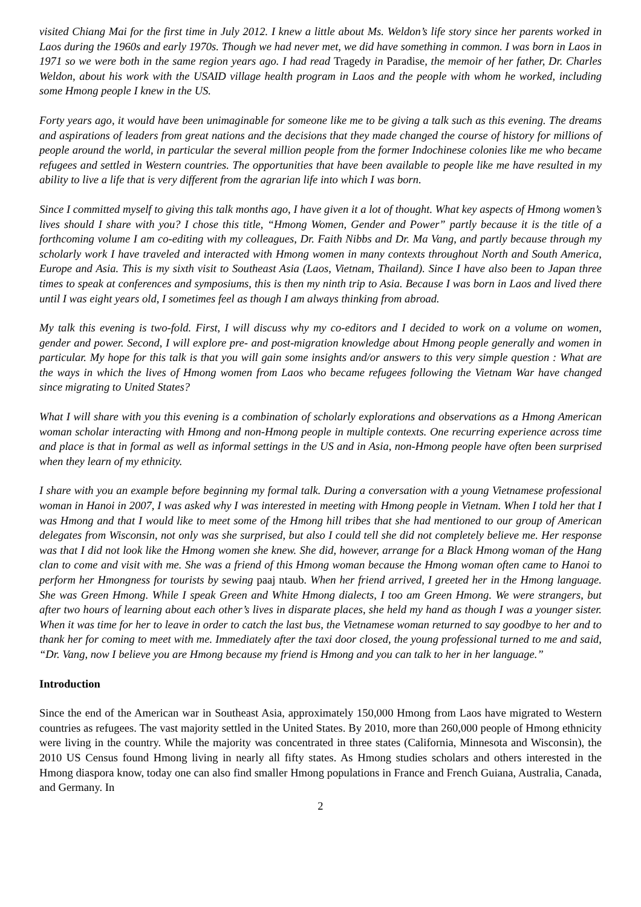visited Chiang Mai for the first time in July 2012. I knew a little about Ms. Weldon’s life story since her parents worked in Laos during the 1960s and early 1970s. Though we had never met, we did have something in common. I was born in Laos in 1971 so we were both in the same region years ago. I had read Tragedy in Paradise, the memoir of her father, Dr. Charles Weldon, about his work with the USAID village health program in Laos and the people with whom he worked, including some Hmong people I knew in the US.
Forty years ago, it would have been unimaginable for someone like me to be giving a talk such as this evening. The dreams and aspirations of leaders from great nations and the decisions that they made changed the course of history for millions of people around the world, in particular the several million people from the former Indochinese colonies like me who became refugees and settled in Western countries. The opportunities that have been available to people like me have resulted in my ability to live a life that is very different from the agrarian life into which I was born.
Since I committed myself to giving this talk months ago, I have given it a lot of thought. What key aspects of Hmong women’s lives should I share with you? I chose this title, “Hmong Women, Gender and Power” partly because it is the title of a forthcoming volume I am co-editing with my colleagues, Dr. Faith Nibbs and Dr. Ma Vang, and partly because through my scholarly work I have traveled and interacted with Hmong women in many contexts throughout North and South America, Europe and Asia. This is my sixth visit to Southeast Asia (Laos, Vietnam, Thailand). Since I have also been to Japan three times to speak at conferences and symposiums, this is then my ninth trip to Asia. Because I was born in Laos and lived there until I was eight years old, I sometimes feel as though I am always thinking from abroad.
My talk this evening is two-fold. First, I will discuss why my co-editors and I decided to work on a volume on women, gender and power. Second, I will explore pre- and post-migration knowledge about Hmong people generally and women in particular. My hope for this talk is that you will gain some insights and/or answers to this very simple question : What are the ways in which the lives of Hmong women from Laos who became refugees following the Vietnam War have changed since migrating to United States?
What I will share with you this evening is a combination of scholarly explorations and observations as a Hmong American woman scholar interacting with Hmong and non-Hmong people in multiple contexts. One recurring experience across time and place is that in formal as well as informal settings in the US and in Asia, non-Hmong people have often been surprised when they learn of my ethnicity.
I share with you an example before beginning my formal talk. During a conversation with a young Vietnamese professional woman in Hanoi in 2007, I was asked why I was interested in meeting with Hmong people in Vietnam. When I told her that I was Hmong and that I would like to meet some of the Hmong hill tribes that she had mentioned to our group of American delegates from Wisconsin, not only was she surprised, but also I could tell she did not completely believe me. Her response was that I did not look like the Hmong women she knew. She did, however, arrange for a Black Hmong woman of the Hang clan to come and visit with me. She was a friend of this Hmong woman because the Hmong woman often came to Hanoi to perform her Hmongness for tourists by sewing paaj ntaub. When her friend arrived, I greeted her in the Hmong language. She was Green Hmong. While I speak Green and White Hmong dialects, I too am Green Hmong. We were strangers, but after two hours of learning about each other’s lives in disparate places, she held my hand as though I was a younger sister. When it was time for her to leave in order to catch the last bus, the Vietnamese woman returned to say goodbye to her and to thank her for coming to meet with me. Immediately after the taxi door closed, the young professional turned to me and said, “Dr. Vang, now I believe you are Hmong because my friend is Hmong and you can talk to her in her language.”
Introduction
Since the end of the American war in Southeast Asia, approximately 150,000 Hmong from Laos have migrated to Western countries as refugees. The vast majority settled in the United States. By 2010, more than 260,000 people of Hmong ethnicity were living in the country. While the majority was concentrated in three states (California, Minnesota and Wisconsin), the 2010 US Census found Hmong living in nearly all fifty states. As Hmong studies scholars and others interested in the Hmong diaspora know, today one can also find smaller Hmong populations in France and French Guiana, Australia, Canada, and Germany. In
2